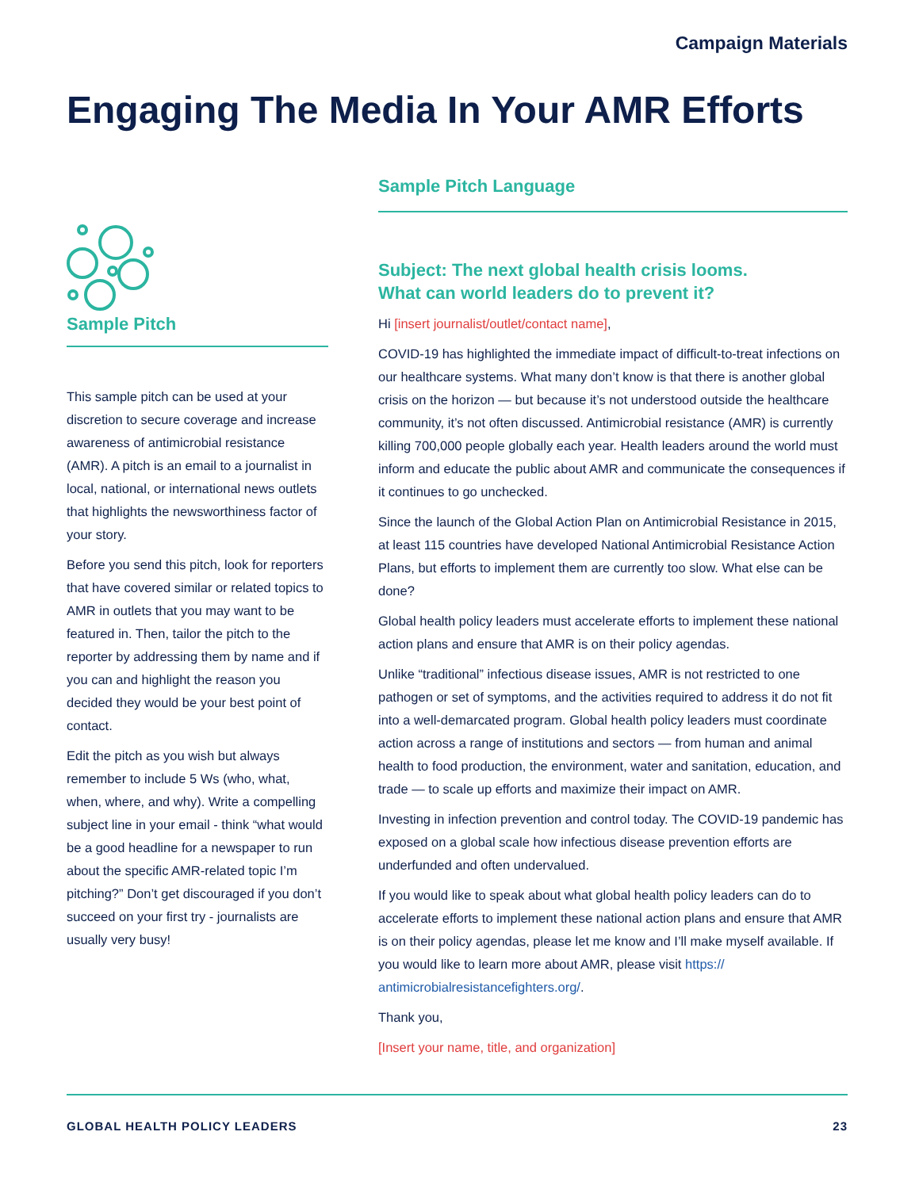Campaign Materials
Engaging The Media In Your AMR Efforts
Sample Pitch
This sample pitch can be used at your discretion to secure coverage and increase awareness of antimicrobial resistance (AMR). A pitch is an email to a journalist in local, national, or international news outlets that highlights the newsworthiness factor of your story.
Before you send this pitch, look for reporters that have covered similar or related topics to AMR in outlets that you may want to be featured in. Then, tailor the pitch to the reporter by addressing them by name and if you can and highlight the reason you decided they would be your best point of contact.
Edit the pitch as you wish but always remember to include 5 Ws (who, what, when, where, and why). Write a compelling subject line in your email - think “what would be a good headline for a newspaper to run about the specific AMR-related topic I’m pitching?” Don’t get discouraged if you don’t succeed on your first try - journalists are usually very busy!
Sample Pitch Language
Subject: The next global health crisis looms.
What can world leaders do to prevent it?
Hi [insert journalist/outlet/contact name],
COVID-19 has highlighted the immediate impact of difficult-to-treat infections on our healthcare systems. What many don’t know is that there is another global crisis on the horizon — but because it’s not understood outside the healthcare community, it’s not often discussed. Antimicrobial resistance (AMR) is currently killing 700,000 people globally each year. Health leaders around the world must inform and educate the public about AMR and communicate the consequences if it continues to go unchecked.
Since the launch of the Global Action Plan on Antimicrobial Resistance in 2015, at least 115 countries have developed National Antimicrobial Resistance Action Plans, but efforts to implement them are currently too slow. What else can be done?
Global health policy leaders must accelerate efforts to implement these national action plans and ensure that AMR is on their policy agendas.
Unlike “traditional” infectious disease issues, AMR is not restricted to one pathogen or set of symptoms, and the activities required to address it do not fit into a well-demarcated program. Global health policy leaders must coordinate action across a range of institutions and sectors — from human and animal health to food production, the environment, water and sanitation, education, and trade — to scale up efforts and maximize their impact on AMR.
Investing in infection prevention and control today. The COVID-19 pandemic has exposed on a global scale how infectious disease prevention efforts are underfunded and often undervalued.
If you would like to speak about what global health policy leaders can do to accelerate efforts to implement these national action plans and ensure that AMR is on their policy agendas, please let me know and I’ll make myself available. If you would like to learn more about AMR, please visit https://
antimicrobialresistancefighters.org/.
Thank you,
[Insert your name, title, and organization]
GLOBAL HEALTH POLICY LEADERS 23